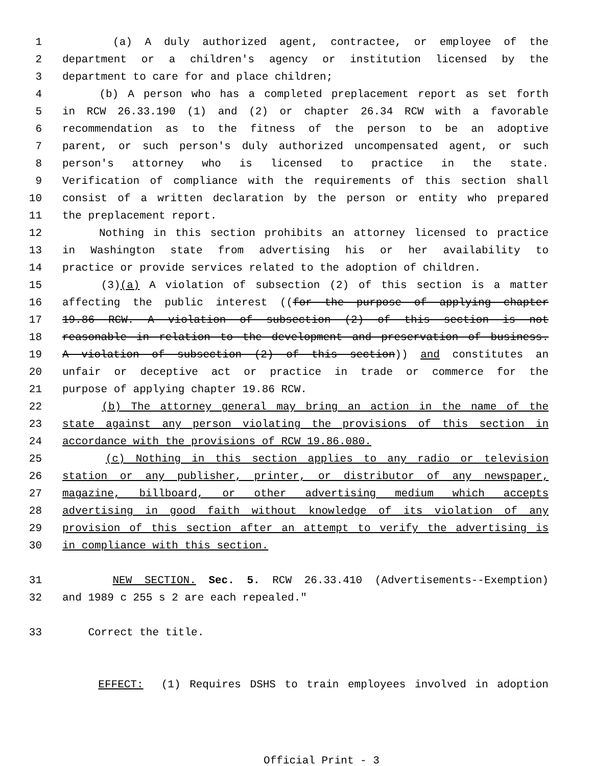1 (a) A duly authorized agent, contractee, or employee of the
2 department or a children's agency or institution licensed by the
3 department to care for and place children;
4 (b) A person who has a completed preplacement report as set forth
5 in RCW 26.33.190 (1) and (2) or chapter 26.34 RCW with a favorable
6 recommendation as to the fitness of the person to be an adoptive
7 parent, or such person's duly authorized uncompensated agent, or such
8 person's attorney who is licensed to practice in the state.
9 Verification of compliance with the requirements of this section shall
10 consist of a written declaration by the person or entity who prepared
11 the preplacement report.
12 Nothing in this section prohibits an attorney licensed to practice
13 in Washington state from advertising his or her availability to
14 practice or provide services related to the adoption of children.
15 (3)(a) A violation of subsection (2) of this section is a matter
16 affecting the public interest ((for the purpose of applying chapter
17 19.86 RCW. A violation of subsection (2) of this section is not
18 reasonable in relation to the development and preservation of business.
19 A violation of subsection (2) of this section)) and constitutes an
20 unfair or deceptive act or practice in trade or commerce for the
21 purpose of applying chapter 19.86 RCW.
22 (b) The attorney general may bring an action in the name of the
23 state against any person violating the provisions of this section in
24 accordance with the provisions of RCW 19.86.080.
25 (c) Nothing in this section applies to any radio or television
26 station or any publisher, printer, or distributor of any newspaper,
27 magazine, billboard, or other advertising medium which accepts
28 advertising in good faith without knowledge of its violation of any
29 provision of this section after an attempt to verify the advertising is
30 in compliance with this section.
31 NEW SECTION. Sec. 5. RCW 26.33.410 (Advertisements--Exemption)
32 and 1989 c 255 s 2 are each repealed."
33 Correct the title.
EFFECT: (1) Requires DSHS to train employees involved in adoption
Official Print - 3